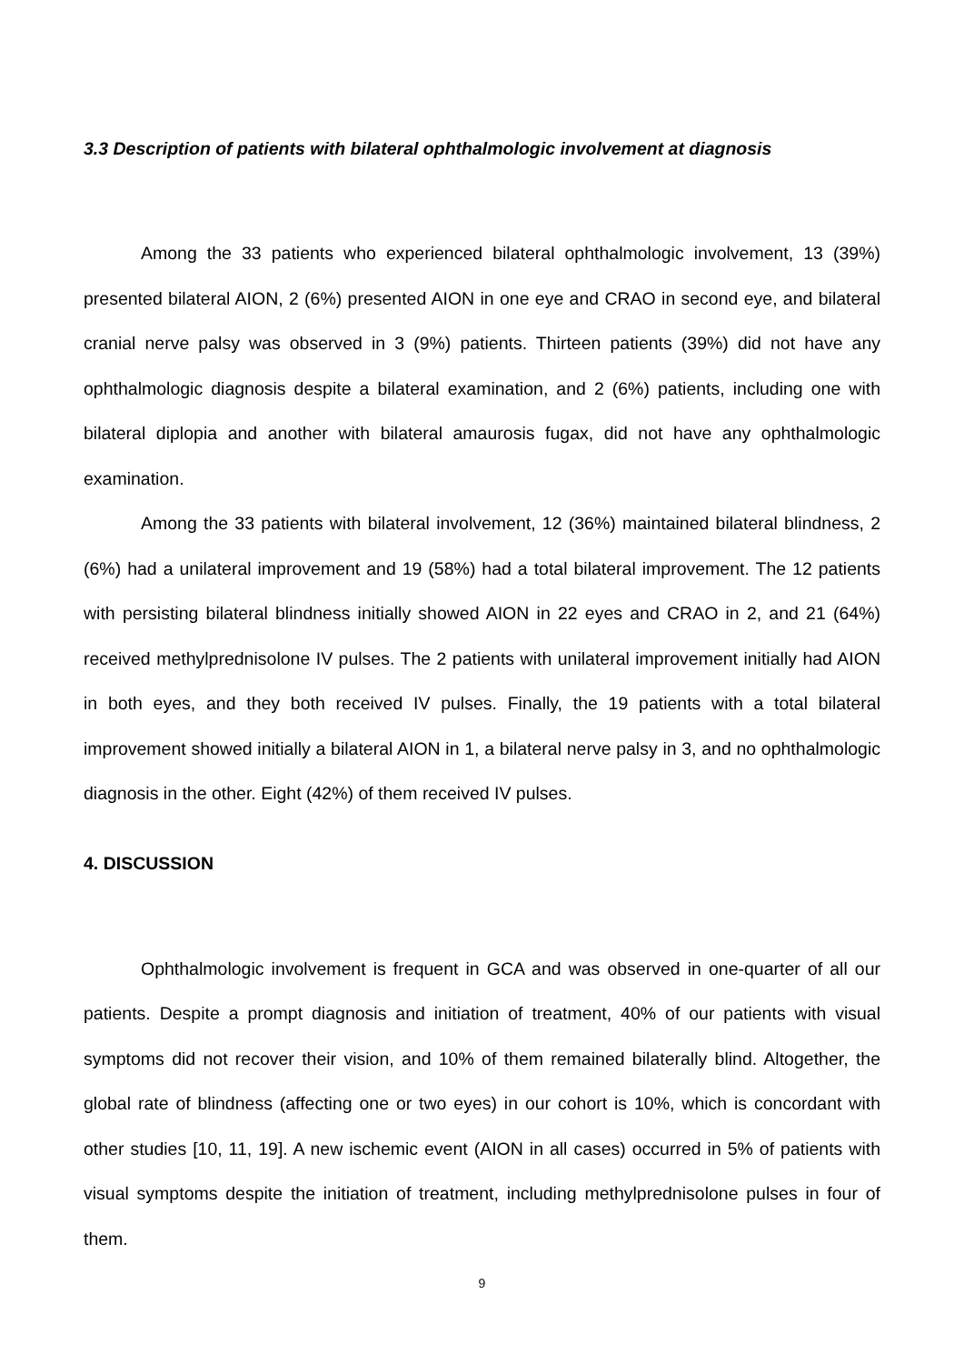3.3 Description of patients with bilateral ophthalmologic involvement at diagnosis
Among the 33 patients who experienced bilateral ophthalmologic involvement, 13 (39%) presented bilateral AION, 2 (6%) presented AION in one eye and CRAO in second eye, and bilateral cranial nerve palsy was observed in 3 (9%) patients. Thirteen patients (39%) did not have any ophthalmologic diagnosis despite a bilateral examination, and 2 (6%) patients, including one with bilateral diplopia and another with bilateral amaurosis fugax, did not have any ophthalmologic examination.
Among the 33 patients with bilateral involvement, 12 (36%) maintained bilateral blindness, 2 (6%) had a unilateral improvement and 19 (58%) had a total bilateral improvement. The 12 patients with persisting bilateral blindness initially showed AION in 22 eyes and CRAO in 2, and 21 (64%) received methylprednisolone IV pulses. The 2 patients with unilateral improvement initially had AION in both eyes, and they both received IV pulses. Finally, the 19 patients with a total bilateral improvement showed initially a bilateral AION in 1, a bilateral nerve palsy in 3, and no ophthalmologic diagnosis in the other. Eight (42%) of them received IV pulses.
4. DISCUSSION
Ophthalmologic involvement is frequent in GCA and was observed in one-quarter of all our patients. Despite a prompt diagnosis and initiation of treatment, 40% of our patients with visual symptoms did not recover their vision, and 10% of them remained bilaterally blind. Altogether, the global rate of blindness (affecting one or two eyes) in our cohort is 10%, which is concordant with other studies [10, 11, 19]. A new ischemic event (AION in all cases) occurred in 5% of patients with visual symptoms despite the initiation of treatment, including methylprednisolone pulses in four of them.
9